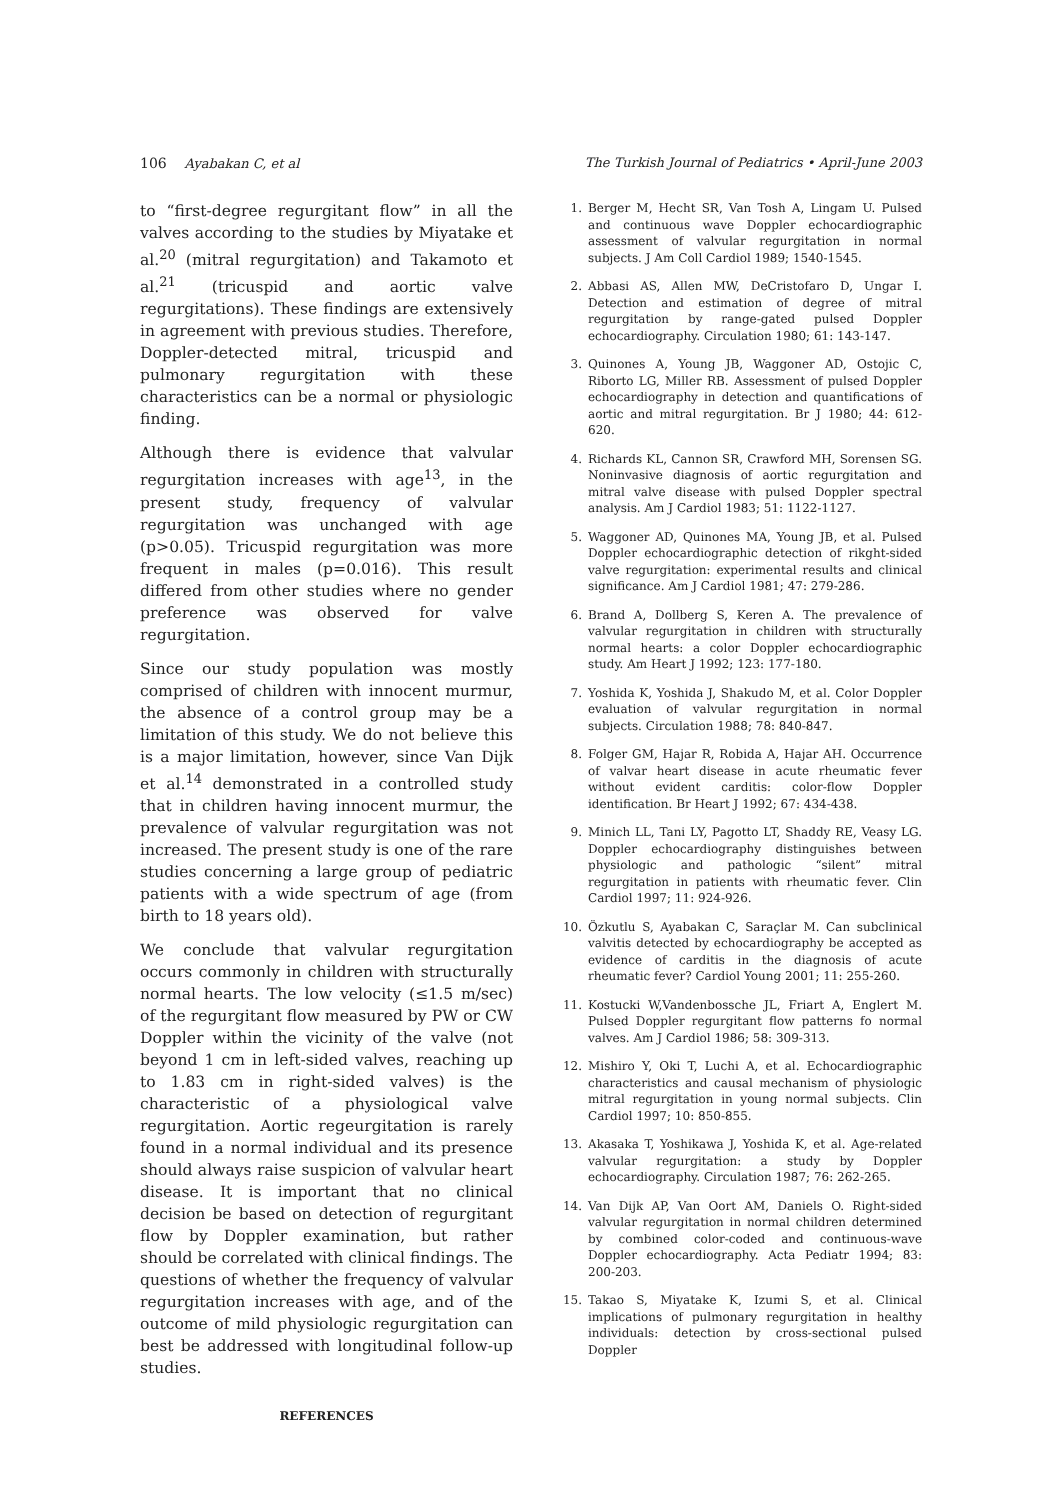106 Ayabakan C, et al The Turkish Journal of Pediatrics • April-June 2003
to “first-degree regurgitant flow” in all the valves according to the studies by Miyatake et al.<sup>20</sup> (mitral regurgitation) and Takamoto et al.<sup>21</sup> (tricuspid and aortic valve regurgitations). These findings are extensively in agreement with previous studies. Therefore, Doppler-detected mitral, tricuspid and pulmonary regurgitation with these characteristics can be a normal or physiologic finding.
Although there is evidence that valvular regurgitation increases with age<sup>13</sup>, in the present study, frequency of valvular regurgitation was unchanged with age (p>0.05). Tricuspid regurgitation was more frequent in males (p=0.016). This result differed from other studies where no gender preference was observed for valve regurgitation.
Since our study population was mostly comprised of children with innocent murmur, the absence of a control group may be a limitation of this study. We do not believe this is a major limitation, however, since Van Dijk et al.<sup>14</sup> demonstrated in a controlled study that in children having innocent murmur, the prevalence of valvular regurgitation was not increased. The present study is one of the rare studies concerning a large group of pediatric patients with a wide spectrum of age (from birth to 18 years old).
We conclude that valvular regurgitation occurs commonly in children with structurally normal hearts. The low velocity (≤1.5 m/sec) of the regurgitant flow measured by PW or CW Doppler within the vicinity of the valve (not beyond 1 cm in left-sided valves, reaching up to 1.83 cm in right-sided valves) is the characteristic of a physiological valve regurgitation. Aortic regeurgitation is rarely found in a normal individual and its presence should always raise suspicion of valvular heart disease. It is important that no clinical decision be based on detection of regurgitant flow by Doppler examination, but rather should be correlated with clinical findings. The questions of whether the frequency of valvular regurgitation increases with age, and of the outcome of mild physiologic regurgitation can best be addressed with longitudinal follow-up studies.
REFERENCES
1. Berger M, Hecht SR, Van Tosh A, Lingam U. Pulsed and continuous wave Doppler echocardiographic assessment of valvular regurgitation in normal subjects. J Am Coll Cardiol 1989; 1540-1545.
2. Abbasi AS, Allen MW, DeCristofaro D, Ungar I. Detection and estimation of degree of mitral regurgitation by range-gated pulsed Doppler echocardiography. Circulation 1980; 61: 143-147.
3. Quinones A, Young JB, Waggoner AD, Ostojic C, Riborto LG, Miller RB. Assessment of pulsed Doppler echocardiography in detection and quantifications of aortic and mitral regurgitation. Br J 1980; 44: 612-620.
4. Richards KL, Cannon SR, Crawford MH, Sorensen SG. Noninvasive diagnosis of aortic regurgitation and mitral valve disease with pulsed Doppler spectral analysis. Am J Cardiol 1983; 51: 1122-1127.
5. Waggoner AD, Quinones MA, Young JB, et al. Pulsed Doppler echocardiographic detection of rikght-sided valve regurgitation: experimental results and clinical significance. Am J Cardiol 1981; 47: 279-286.
6. Brand A, Dollberg S, Keren A. The prevalence of valvular regurgitation in children with structurally normal hearts: a color Doppler echocardiographic study. Am Heart J 1992; 123: 177-180.
7. Yoshida K, Yoshida J, Shakudo M, et al. Color Doppler evaluation of valvular regurgitation in normal subjects. Circulation 1988; 78: 840-847.
8. Folger GM, Hajar R, Robida A, Hajar AH. Occurrence of valvar heart disease in acute rheumatic fever without evident carditis: color-flow Doppler identification. Br Heart J 1992; 67: 434-438.
9. Minich LL, Tani LY, Pagotto LT, Shaddy RE, Veasy LG. Doppler echocardiography distinguishes between physiologic and pathologic “silent” mitral regurgitation in patients with rheumatic fever. Clin Cardiol 1997; 11: 924-926.
10. Özkutlu S, Ayabakan C, Saraçlar M. Can subclinical valvitis detected by echocardiography be accepted as evidence of carditis in the diagnosis of acute rheumatic fever? Cardiol Young 2001; 11: 255-260.
11. Kostucki W,Vandenbossche JL, Friart A, Englert M. Pulsed Doppler regurgitant flow patterns fo normal valves. Am J Cardiol 1986; 58: 309-313.
12. Mishiro Y, Oki T, Luchi A, et al. Echocardiographic characteristics and causal mechanism of physiologic mitral regurgitation in young normal subjects. Clin Cardiol 1997; 10: 850-855.
13. Akasaka T, Yoshikawa J, Yoshida K, et al. Age-related valvular regurgitation: a study by Doppler echocardiography. Circulation 1987; 76: 262-265.
14. Van Dijk AP, Van Oort AM, Daniels O. Right-sided valvular regurgitation in normal children determined by combined color-coded and continuous-wave Doppler echocardiography. Acta Pediatr 1994; 83: 200-203.
15. Takao S, Miyatake K, Izumi S, et al. Clinical implications of pulmonary regurgitation in healthy individuals: detection by cross-sectional pulsed Doppler